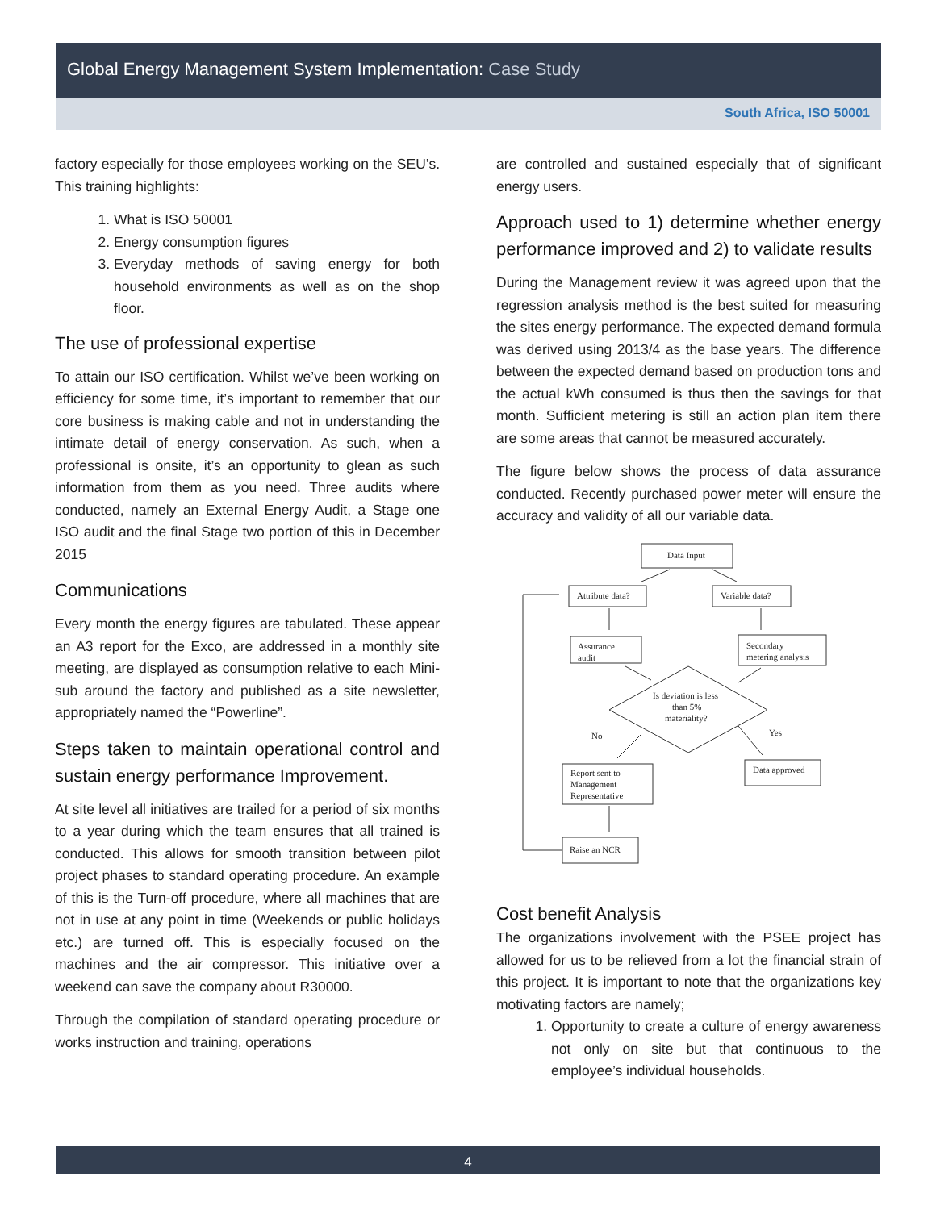Global Energy Management System Implementation: Case Study
South Africa, ISO 50001
factory especially for those employees working on the SEU’s. This training highlights:
1. What is ISO 50001
2. Energy consumption figures
3. Everyday methods of saving energy for both household environments as well as on the shop floor.
The use of professional expertise
To attain our ISO certification. Whilst we’ve been working on efficiency for some time, it’s important to remember that our core business is making cable and not in understanding the intimate detail of energy conservation. As such, when a professional is onsite, it’s an opportunity to glean as such information from them as you need. Three audits where conducted, namely an External Energy Audit, a Stage one ISO audit and the final Stage two portion of this in December 2015
Communications
Every month the energy figures are tabulated. These appear an A3 report for the Exco, are addressed in a monthly site meeting, are displayed as consumption relative to each Mini-sub around the factory and published as a site newsletter, appropriately named the “Powerline”.
Steps taken to maintain operational control and sustain energy performance Improvement.
At site level all initiatives are trailed for a period of six months to a year during which the team ensures that all trained is conducted. This allows for smooth transition between pilot project phases to standard operating procedure. An example of this is the Turn-off procedure, where all machines that are not in use at any point in time (Weekends or public holidays etc.) are turned off. This is especially focused on the machines and the air compressor. This initiative over a weekend can save the company about R30000.
Through the compilation of standard operating procedure or works instruction and training, operations
are controlled and sustained especially that of significant energy users.
Approach used to 1) determine whether energy performance improved and 2) to validate results
During the Management review it was agreed upon that the regression analysis method is the best suited for measuring the sites energy performance. The expected demand formula was derived using 2013/4 as the base years. The difference between the expected demand based on production tons and the actual kWh consumed is thus then the savings for that month. Sufficient metering is still an action plan item there are some areas that cannot be measured accurately.
The figure below shows the process of data assurance conducted. Recently purchased power meter will ensure the accuracy and validity of all our variable data.
Data Input
Attribute data?
Variable data?
Assurance
audit
Secondary
metering analysis
Is deviation is less
than 5%
materiality?
No
Yes
Report sent to
Management
Representative
Data approved
Raise an NCR
Cost benefit Analysis
The organizations involvement with the PSEE project has allowed for us to be relieved from a lot the financial strain of this project. It is important to note that the organizations key motivating factors are namely;
1. Opportunity to create a culture of energy awareness not only on site but that continuous to the employee’s individual households.
4